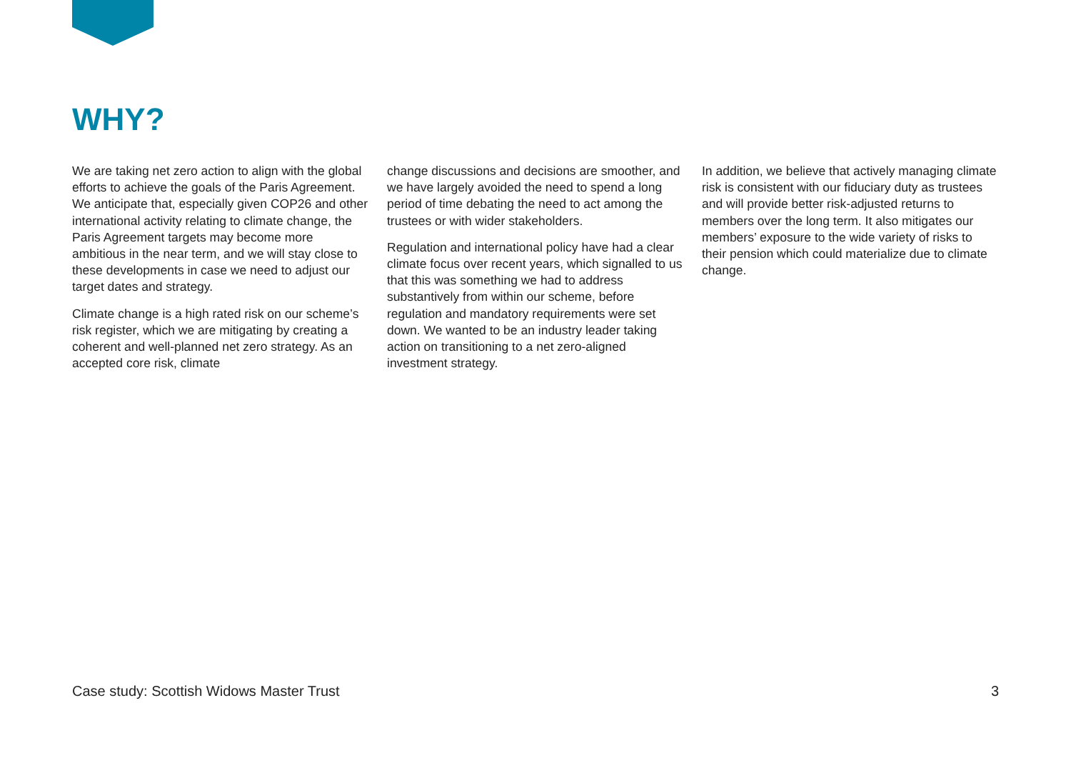WHY?
We are taking net zero action to align with the global efforts to achieve the goals of the Paris Agreement. We anticipate that, especially given COP26 and other international activity relating to climate change, the Paris Agreement targets may become more ambitious in the near term, and we will stay close to these developments in case we need to adjust our target dates and strategy.
Climate change is a high rated risk on our scheme’s risk register, which we are mitigating by creating a coherent and well-planned net zero strategy. As an accepted core risk, climate
change discussions and decisions are smoother, and we have largely avoided the need to spend a long period of time debating the need to act among the trustees or with wider stakeholders.
Regulation and international policy have had a clear climate focus over recent years, which signalled to us that this was something we had to address substantively from within our scheme, before regulation and mandatory requirements were set down. We wanted to be an industry leader taking action on transitioning to a net zero-aligned investment strategy.
In addition, we believe that actively managing climate risk is consistent with our fiduciary duty as trustees and will provide better risk-adjusted returns to members over the long term. It also mitigates our members’ exposure to the wide variety of risks to their pension which could materialize due to climate change.
Case study: Scottish Widows Master Trust 3